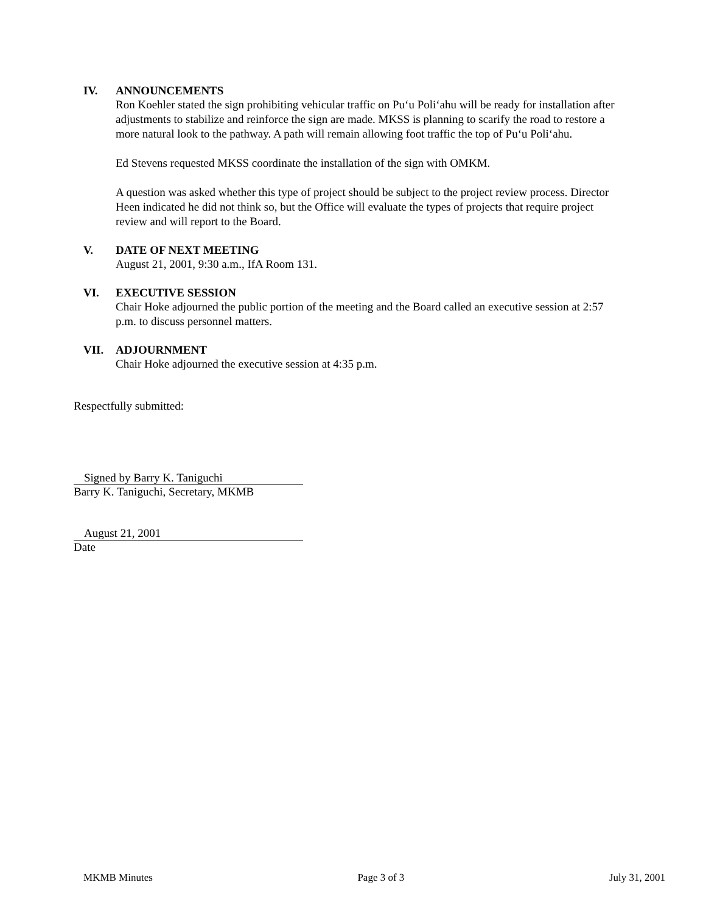IV. ANNOUNCEMENTS
Ron Koehler stated the sign prohibiting vehicular traffic on Pu‘u Poli‘ahu will be ready for installation after adjustments to stabilize and reinforce the sign are made. MKSS is planning to scarify the road to restore a more natural look to the pathway. A path will remain allowing foot traffic the top of Pu‘u Poli‘ahu.
Ed Stevens requested MKSS coordinate the installation of the sign with OMKM.
A question was asked whether this type of project should be subject to the project review process. Director Heen indicated he did not think so, but the Office will evaluate the types of projects that require project review and will report to the Board.
V. DATE OF NEXT MEETING
August 21, 2001, 9:30 a.m., IfA Room 131.
VI. EXECUTIVE SESSION
Chair Hoke adjourned the public portion of the meeting and the Board called an executive session at 2:57 p.m. to discuss personnel matters.
VII. ADJOURNMENT
Chair Hoke adjourned the executive session at 4:35 p.m.
Respectfully submitted:
Signed by Barry K. Taniguchi
Barry K. Taniguchi, Secretary, MKMB
August 21, 2001
Date
MKMB Minutes Page 3 of 3 July 31, 2001